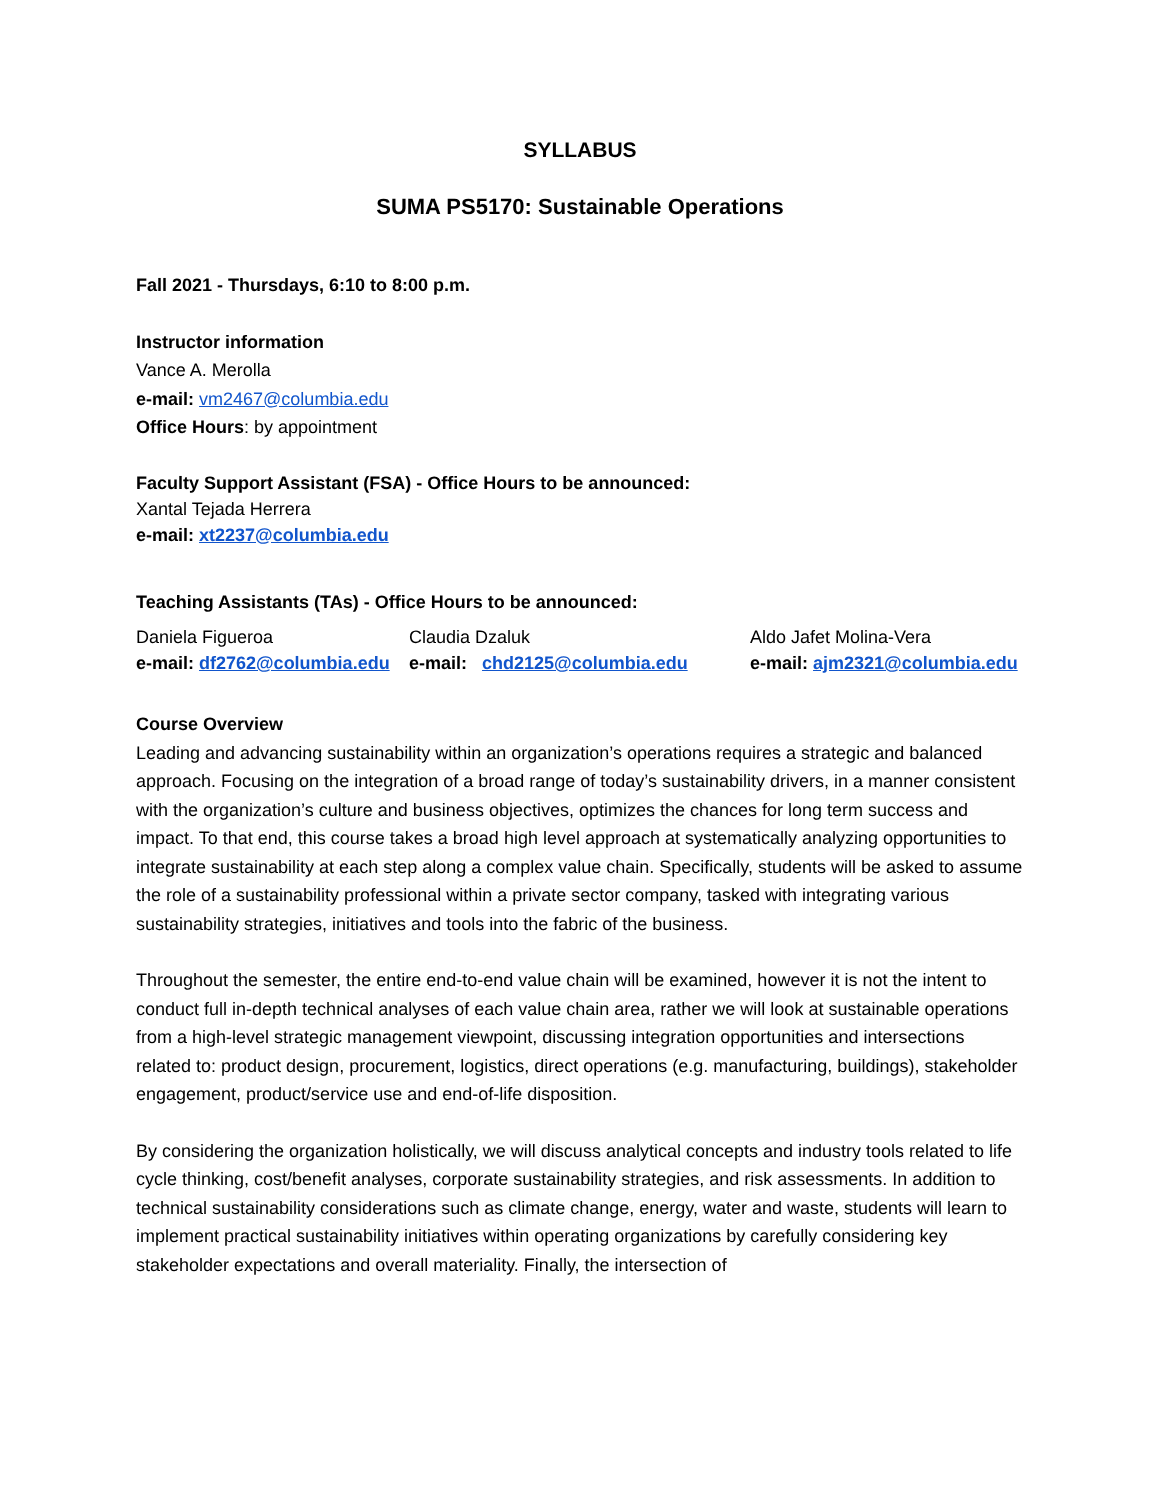SYLLABUS
SUMA PS5170: Sustainable Operations
Fall 2021 - Thursdays, 6:10 to 8:00 p.m.
Instructor information
Vance A. Merolla
e-mail: vm2467@columbia.edu
Office Hours: by appointment
Faculty Support Assistant (FSA) - Office Hours to be announced:
Xantal Tejada Herrera
e-mail: xt2237@columbia.edu
Teaching Assistants (TAs) - Office Hours to be announced:
Daniela Figueroa
e-mail: df2762@columbia.edu
Claudia Dzaluk
e-mail: chd2125@columbia.edu
Aldo Jafet Molina-Vera
e-mail: ajm2321@columbia.edu
Course Overview
Leading and advancing sustainability within an organization’s operations requires a strategic and balanced approach. Focusing on the integration of a broad range of today’s sustainability drivers, in a manner consistent with the organization’s culture and business objectives, optimizes the chances for long term success and impact. To that end, this course takes a broad high level approach at systematically analyzing opportunities to integrate sustainability at each step along a complex value chain. Specifically, students will be asked to assume the role of a sustainability professional within a private sector company, tasked with integrating various sustainability strategies, initiatives and tools into the fabric of the business.
Throughout the semester, the entire end-to-end value chain will be examined, however it is not the intent to conduct full in-depth technical analyses of each value chain area, rather we will look at sustainable operations from a high-level strategic management viewpoint, discussing integration opportunities and intersections related to: product design, procurement, logistics, direct operations (e.g. manufacturing, buildings), stakeholder engagement, product/service use and end-of-life disposition.
By considering the organization holistically, we will discuss analytical concepts and industry tools related to life cycle thinking, cost/benefit analyses, corporate sustainability strategies, and risk assessments. In addition to technical sustainability considerations such as climate change, energy, water and waste, students will learn to implement practical sustainability initiatives within operating organizations by carefully considering key stakeholder expectations and overall materiality. Finally, the intersection of